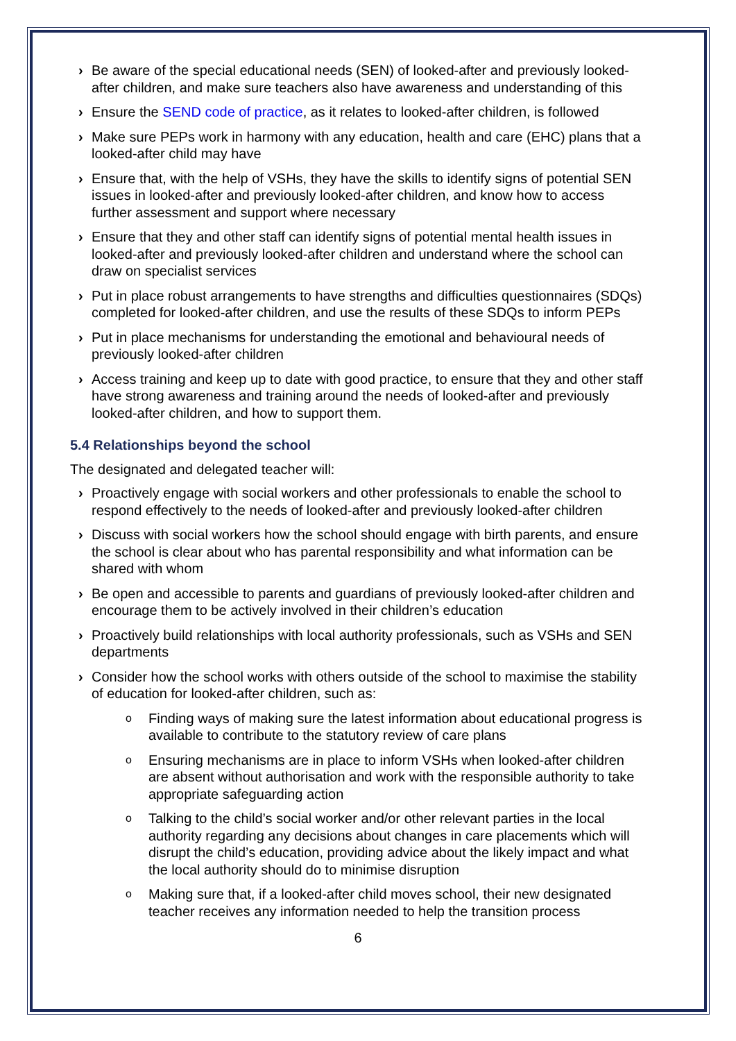› Be aware of the special educational needs (SEN) of looked-after and previously looked-after children, and make sure teachers also have awareness and understanding of this
› Ensure the SEND code of practice, as it relates to looked-after children, is followed
› Make sure PEPs work in harmony with any education, health and care (EHC) plans that a looked-after child may have
› Ensure that, with the help of VSHs, they have the skills to identify signs of potential SEN issues in looked-after and previously looked-after children, and know how to access further assessment and support where necessary
› Ensure that they and other staff can identify signs of potential mental health issues in looked-after and previously looked-after children and understand where the school can draw on specialist services
› Put in place robust arrangements to have strengths and difficulties questionnaires (SDQs) completed for looked-after children, and use the results of these SDQs to inform PEPs
› Put in place mechanisms for understanding the emotional and behavioural needs of previously looked-after children
› Access training and keep up to date with good practice, to ensure that they and other staff have strong awareness and training around the needs of looked-after and previously looked-after children, and how to support them.
5.4 Relationships beyond the school
The designated and delegated teacher will:
› Proactively engage with social workers and other professionals to enable the school to respond effectively to the needs of looked-after and previously looked-after children
› Discuss with social workers how the school should engage with birth parents, and ensure the school is clear about who has parental responsibility and what information can be shared with whom
› Be open and accessible to parents and guardians of previously looked-after children and encourage them to be actively involved in their children’s education
› Proactively build relationships with local authority professionals, such as VSHs and SEN departments
› Consider how the school works with others outside of the school to maximise the stability of education for looked-after children, such as:
o Finding ways of making sure the latest information about educational progress is available to contribute to the statutory review of care plans
o Ensuring mechanisms are in place to inform VSHs when looked-after children are absent without authorisation and work with the responsible authority to take appropriate safeguarding action
o Talking to the child’s social worker and/or other relevant parties in the local authority regarding any decisions about changes in care placements which will disrupt the child’s education, providing advice about the likely impact and what the local authority should do to minimise disruption
o Making sure that, if a looked-after child moves school, their new designated teacher receives any information needed to help the transition process
6